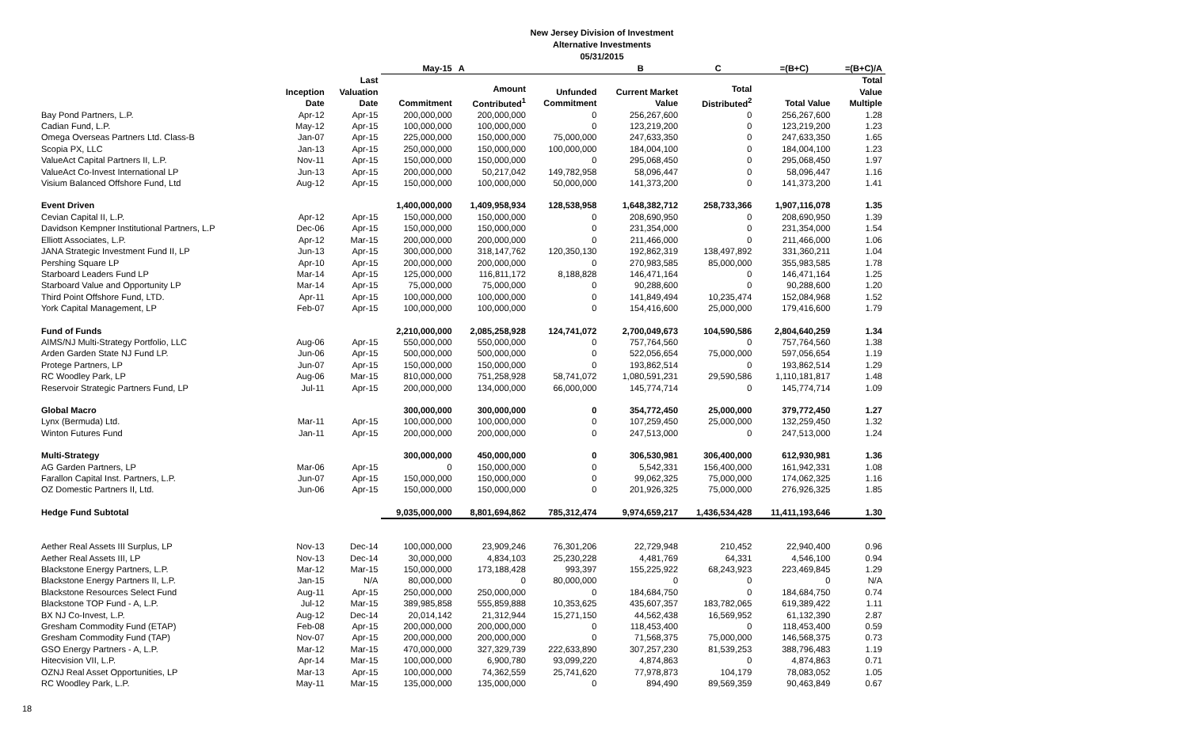New Jersey Division of Investment
Alternative Investments
05/31/2015
| | | | May-15 | A | | B | C | =(B+C) | =(B+C)/A |
| --- | --- | --- | --- | --- | --- | --- | --- | --- | --- |
| | Inception Date | Last Valuation Date | Commitment | Amount Contributed<sup>1</sup> | Unfunded Commitment | Current Market Value | Total Distributed<sup>2</sup> | Total Value | Total Value Multiple |
| Bay Pond Partners, L.P. | Apr-12 | Apr-15 | 200,000,000 | 200,000,000 | 0 | 256,267,600 | 0 | 256,267,600 | 1.28 |
| Cadian Fund, L.P. | May-12 | Apr-15 | 100,000,000 | 100,000,000 | 0 | 123,219,200 | 0 | 123,219,200 | 1.23 |
| Omega Overseas Partners Ltd. Class-B | Jan-07 | Apr-15 | 225,000,000 | 150,000,000 | 75,000,000 | 247,633,350 | 0 | 247,633,350 | 1.65 |
| Scopia PX, LLC | Jan-13 | Apr-15 | 250,000,000 | 150,000,000 | 100,000,000 | 184,004,100 | 0 | 184,004,100 | 1.23 |
| ValueAct Capital Partners II, L.P. | Nov-11 | Apr-15 | 150,000,000 | 150,000,000 | 0 | 295,068,450 | 0 | 295,068,450 | 1.97 |
| ValueAct Co-Invest International LP | Jun-13 | Apr-15 | 200,000,000 | 50,217,042 | 149,782,958 | 58,096,447 | 0 | 58,096,447 | 1.16 |
| Visium Balanced Offshore Fund, Ltd | Aug-12 | Apr-15 | 150,000,000 | 100,000,000 | 50,000,000 | 141,373,200 | 0 | 141,373,200 | 1.41 |
| Event Driven | | | 1,400,000,000 | 1,409,958,934 | 128,538,958 | 1,648,382,712 | 258,733,366 | 1,907,116,078 | 1.35 |
| Cevian Capital II, L.P. | Apr-12 | Apr-15 | 150,000,000 | 150,000,000 | 0 | 208,690,950 | 0 | 208,690,950 | 1.39 |
| Davidson Kempner Institutional Partners, L.P | Dec-06 | Apr-15 | 150,000,000 | 150,000,000 | 0 | 231,354,000 | 0 | 231,354,000 | 1.54 |
| Elliott Associates, L.P. | Apr-12 | Mar-15 | 200,000,000 | 200,000,000 | 0 | 211,466,000 | 0 | 211,466,000 | 1.06 |
| JANA Strategic Investment Fund II, LP | Jun-13 | Apr-15 | 300,000,000 | 318,147,762 | 120,350,130 | 192,862,319 | 138,497,892 | 331,360,211 | 1.04 |
| Pershing Square LP | Apr-10 | Apr-15 | 200,000,000 | 200,000,000 | 0 | 270,983,585 | 85,000,000 | 355,983,585 | 1.78 |
| Starboard Leaders Fund LP | Mar-14 | Apr-15 | 125,000,000 | 116,811,172 | 8,188,828 | 146,471,164 | 0 | 146,471,164 | 1.25 |
| Starboard Value and Opportunity LP | Mar-14 | Apr-15 | 75,000,000 | 75,000,000 | 0 | 90,288,600 | 0 | 90,288,600 | 1.20 |
| Third Point Offshore Fund, LTD. | Apr-11 | Apr-15 | 100,000,000 | 100,000,000 | 0 | 141,849,494 | 10,235,474 | 152,084,968 | 1.52 |
| York Capital Management, LP | Feb-07 | Apr-15 | 100,000,000 | 100,000,000 | 0 | 154,416,600 | 25,000,000 | 179,416,600 | 1.79 |
| Fund of Funds | | | 2,210,000,000 | 2,085,258,928 | 124,741,072 | 2,700,049,673 | 104,590,586 | 2,804,640,259 | 1.34 |
| AIMS/NJ Multi-Strategy Portfolio, LLC | Aug-06 | Apr-15 | 550,000,000 | 550,000,000 | 0 | 757,764,560 | 0 | 757,764,560 | 1.38 |
| Arden Garden State NJ Fund LP. | Jun-06 | Apr-15 | 500,000,000 | 500,000,000 | 0 | 522,056,654 | 75,000,000 | 597,056,654 | 1.19 |
| Protege Partners, LP | Jun-07 | Apr-15 | 150,000,000 | 150,000,000 | 0 | 193,862,514 | 0 | 193,862,514 | 1.29 |
| RC Woodley Park, LP | Aug-06 | Mar-15 | 810,000,000 | 751,258,928 | 58,741,072 | 1,080,591,231 | 29,590,586 | 1,110,181,817 | 1.48 |
| Reservoir Strategic Partners Fund, LP | Jul-11 | Apr-15 | 200,000,000 | 134,000,000 | 66,000,000 | 145,774,714 | 0 | 145,774,714 | 1.09 |
| Global Macro | | | 300,000,000 | 300,000,000 | 0 | 354,772,450 | 25,000,000 | 379,772,450 | 1.27 |
| Lynx (Bermuda) Ltd. | Mar-11 | Apr-15 | 100,000,000 | 100,000,000 | 0 | 107,259,450 | 25,000,000 | 132,259,450 | 1.32 |
| Winton Futures Fund | Jan-11 | Apr-15 | 200,000,000 | 200,000,000 | 0 | 247,513,000 | 0 | 247,513,000 | 1.24 |
| Multi-Strategy | | | 300,000,000 | 450,000,000 | 0 | 306,530,981 | 306,400,000 | 612,930,981 | 1.36 |
| AG Garden Partners, LP | Mar-06 | Apr-15 | 0 | 150,000,000 | 0 | 5,542,331 | 156,400,000 | 161,942,331 | 1.08 |
| Farallon Capital Inst. Partners, L.P. | Jun-07 | Apr-15 | 150,000,000 | 150,000,000 | 0 | 99,062,325 | 75,000,000 | 174,062,325 | 1.16 |
| OZ Domestic Partners II, Ltd. | Jun-06 | Apr-15 | 150,000,000 | 150,000,000 | 0 | 201,926,325 | 75,000,000 | 276,926,325 | 1.85 |
| Hedge Fund Subtotal | | | 9,035,000,000 | 8,801,694,862 | 785,312,474 | 9,974,659,217 | 1,436,534,428 | 11,411,193,646 | 1.30 |
| Aether Real Assets III Surplus, LP | Nov-13 | Dec-14 | 100,000,000 | 23,909,246 | 76,301,206 | 22,729,948 | 210,452 | 22,940,400 | 0.96 |
| Aether Real Assets III, LP | Nov-13 | Dec-14 | 30,000,000 | 4,834,103 | 25,230,228 | 4,481,769 | 64,331 | 4,546,100 | 0.94 |
| Blackstone Energy Partners, L.P. | Mar-12 | Mar-15 | 150,000,000 | 173,188,428 | 993,397 | 155,225,922 | 68,243,923 | 223,469,845 | 1.29 |
| Blackstone Energy Partners II, L.P. | Jan-15 | N/A | 80,000,000 | 0 | 80,000,000 | 0 | 0 | 0 | N/A |
| Blackstone Resources Select Fund | Aug-11 | Apr-15 | 250,000,000 | 250,000,000 | 0 | 184,684,750 | 0 | 184,684,750 | 0.74 |
| Blackstone TOP Fund - A, L.P. | Jul-12 | Mar-15 | 389,985,858 | 555,859,888 | 10,353,625 | 435,607,357 | 183,782,065 | 619,389,422 | 1.11 |
| BX NJ Co-Invest, L.P. | Aug-12 | Dec-14 | 20,014,142 | 21,312,944 | 15,271,150 | 44,562,438 | 16,569,952 | 61,132,390 | 2.87 |
| Gresham Commodity Fund (ETAP) | Feb-08 | Apr-15 | 200,000,000 | 200,000,000 | 0 | 118,453,400 | 0 | 118,453,400 | 0.59 |
| Gresham Commodity Fund (TAP) | Nov-07 | Apr-15 | 200,000,000 | 200,000,000 | 0 | 71,568,375 | 75,000,000 | 146,568,375 | 0.73 |
| GSO Energy Partners - A, L.P. | Mar-12 | Mar-15 | 470,000,000 | 327,329,739 | 222,633,890 | 307,257,230 | 81,539,253 | 388,796,483 | 1.19 |
| Hitecvision VII, L.P. | Apr-14 | Mar-15 | 100,000,000 | 6,900,780 | 93,099,220 | 4,874,863 | 0 | 4,874,863 | 0.71 |
| OZNJ Real Asset Opportunities, LP | Mar-13 | Apr-15 | 100,000,000 | 74,362,559 | 25,741,620 | 77,978,873 | 104,179 | 78,083,052 | 1.05 |
| RC Woodley Park, L.P. | May-11 | Mar-15 | 135,000,000 | 135,000,000 | 0 | 894,490 | 89,569,359 | 90,463,849 | 0.67 |
18